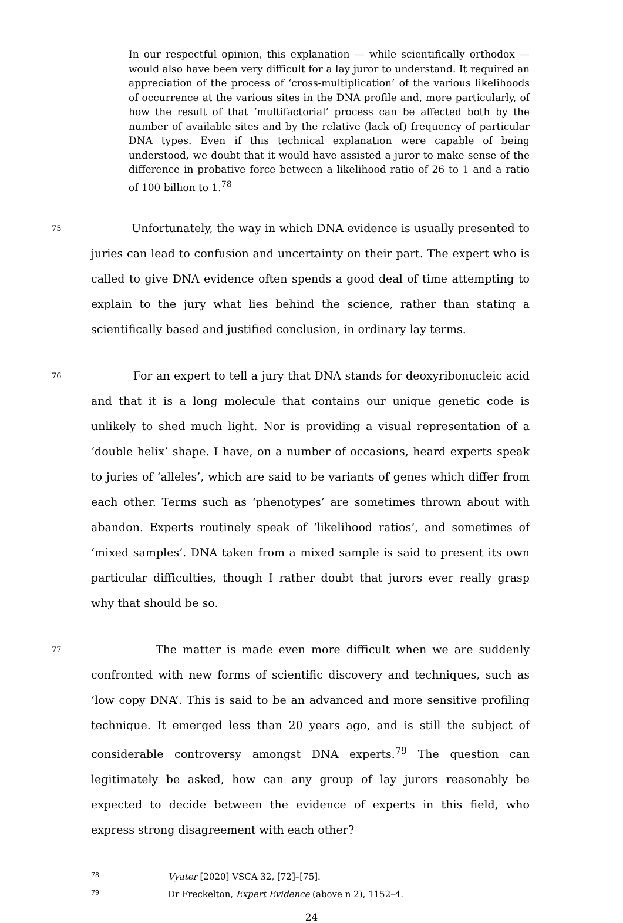In our respectful opinion, this explanation — while scientifically orthodox — would also have been very difficult for a lay juror to understand. It required an appreciation of the process of ‘cross-multiplication’ of the various likelihoods of occurrence at the various sites in the DNA profile and, more particularly, of how the result of that ‘multifactorial’ process can be affected both by the number of available sites and by the relative (lack of) frequency of particular DNA types. Even if this technical explanation were capable of being understood, we doubt that it would have assisted a juror to make sense of the difference in probative force between a likelihood ratio of 26 to 1 and a ratio of 100 billion to 1.<sup>78</sup>
75
Unfortunately, the way in which DNA evidence is usually presented to juries can lead to confusion and uncertainty on their part. The expert who is called to give DNA evidence often spends a good deal of time attempting to explain to the jury what lies behind the science, rather than stating a scientifically based and justified conclusion, in ordinary lay terms.
76
For an expert to tell a jury that DNA stands for deoxyribonucleic acid and that it is a long molecule that contains our unique genetic code is unlikely to shed much light. Nor is providing a visual representation of a ‘double helix’ shape. I have, on a number of occasions, heard experts speak to juries of ‘alleles’, which are said to be variants of genes which differ from each other. Terms such as ‘phenotypes’ are sometimes thrown about with abandon. Experts routinely speak of ‘likelihood ratios’, and sometimes of ‘mixed samples’. DNA taken from a mixed sample is said to present its own particular difficulties, though I rather doubt that jurors ever really grasp why that should be so.
77
The matter is made even more difficult when we are suddenly confronted with new forms of scientific discovery and techniques, such as ‘low copy DNA’. This is said to be an advanced and more sensitive profiling technique. It emerged less than 20 years ago, and is still the subject of considerable controversy amongst DNA experts.<sup>79</sup> The question can legitimately be asked, how can any group of lay jurors reasonably be expected to decide between the evidence of experts in this field, who express strong disagreement with each other?
78
Vyater [2020] VSCA 32, [72]–[75].
79
Dr Freckelton, Expert Evidence (above n 2), 1152–4.
24